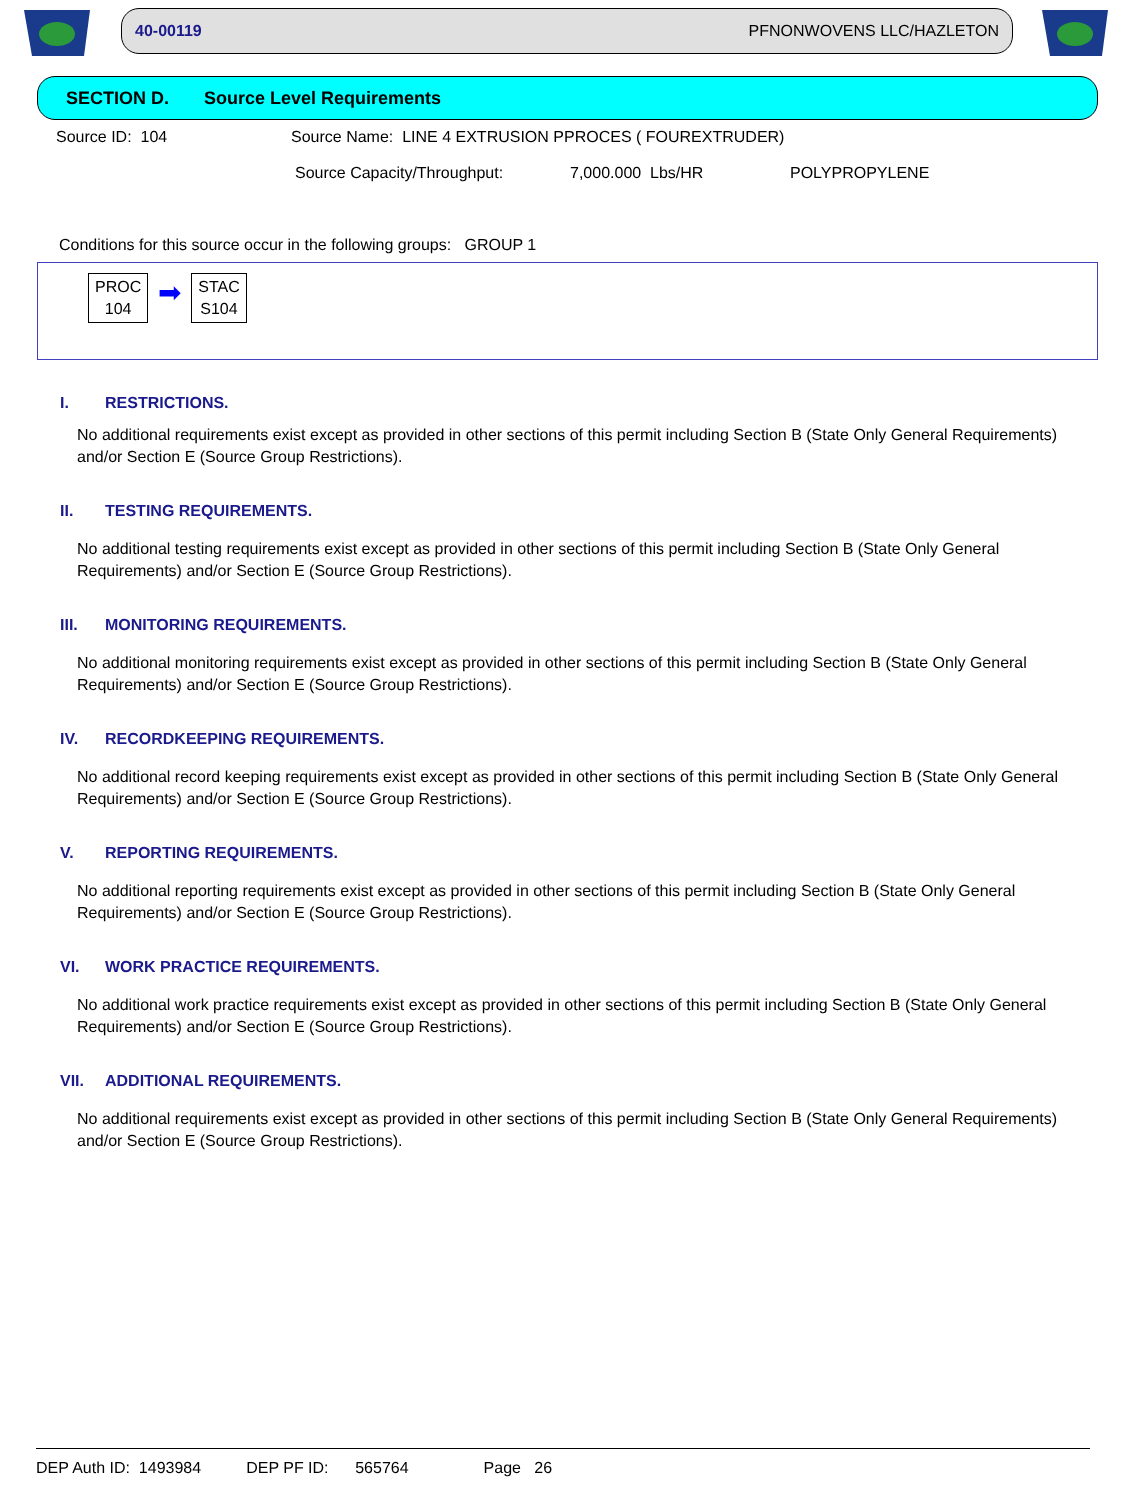40-00119 PFNONWOVENS LLC/HAZLETON
SECTION D. Source Level Requirements
Source ID: 104 Source Name: LINE 4 EXTRUSION PPROCES ( FOUREXTRUDER)
Source Capacity/Throughput: 7,000.000 Lbs/HR POLYPROPYLENE
Conditions for this source occur in the following groups: GROUP 1
PROC
104
➡
STAC
S104
I. RESTRICTIONS.
No additional requirements exist except as provided in other sections of this permit including Section B (State Only General Requirements) and/or Section E (Source Group Restrictions).
II. TESTING REQUIREMENTS.
No additional testing requirements exist except as provided in other sections of this permit including Section B (State Only General Requirements) and/or Section E (Source Group Restrictions).
III. MONITORING REQUIREMENTS.
No additional monitoring requirements exist except as provided in other sections of this permit including Section B (State Only General Requirements) and/or Section E (Source Group Restrictions).
IV. RECORDKEEPING REQUIREMENTS.
No additional record keeping requirements exist except as provided in other sections of this permit including Section B (State Only General Requirements) and/or Section E (Source Group Restrictions).
V. REPORTING REQUIREMENTS.
No additional reporting requirements exist except as provided in other sections of this permit including Section B (State Only General Requirements) and/or Section E (Source Group Restrictions).
VI. WORK PRACTICE REQUIREMENTS.
No additional work practice requirements exist except as provided in other sections of this permit including Section B (State Only General Requirements) and/or Section E (Source Group Restrictions).
VII. ADDITIONAL REQUIREMENTS.
No additional requirements exist except as provided in other sections of this permit including Section B (State Only General Requirements) and/or Section E (Source Group Restrictions).
DEP Auth ID: 1493984 DEP PF ID: 565764 Page 26